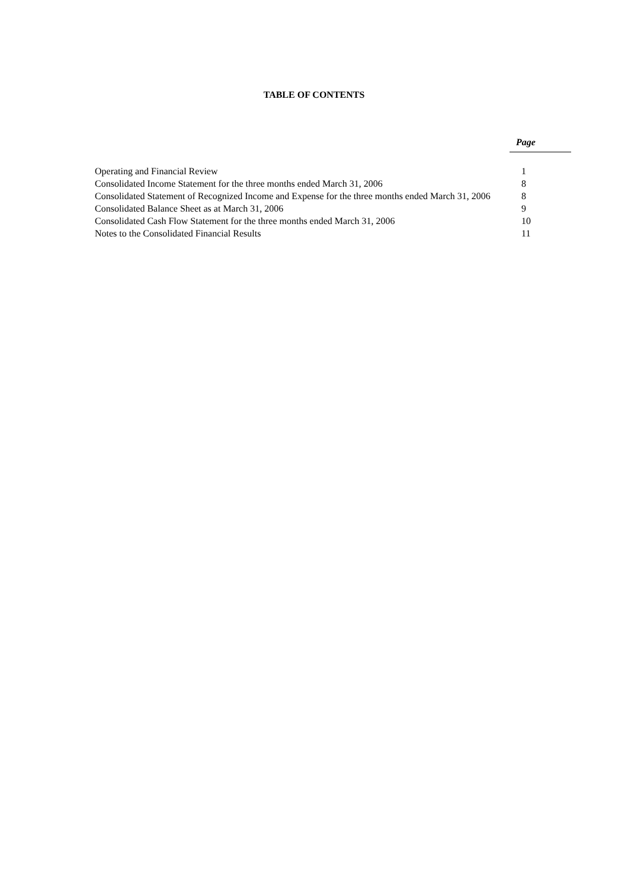TABLE OF CONTENTS
| | Page |
| Operating and Financial Review | 1 |
| Consolidated Income Statement for the three months ended March 31, 2006 | 8 |
| Consolidated Statement of Recognized Income and Expense for the three months ended March 31, 2006 | 8 |
| Consolidated Balance Sheet as at March 31, 2006 | 9 |
| Consolidated Cash Flow Statement for the three months ended March 31, 2006 | 10 |
| Notes to the Consolidated Financial Results | 11 |